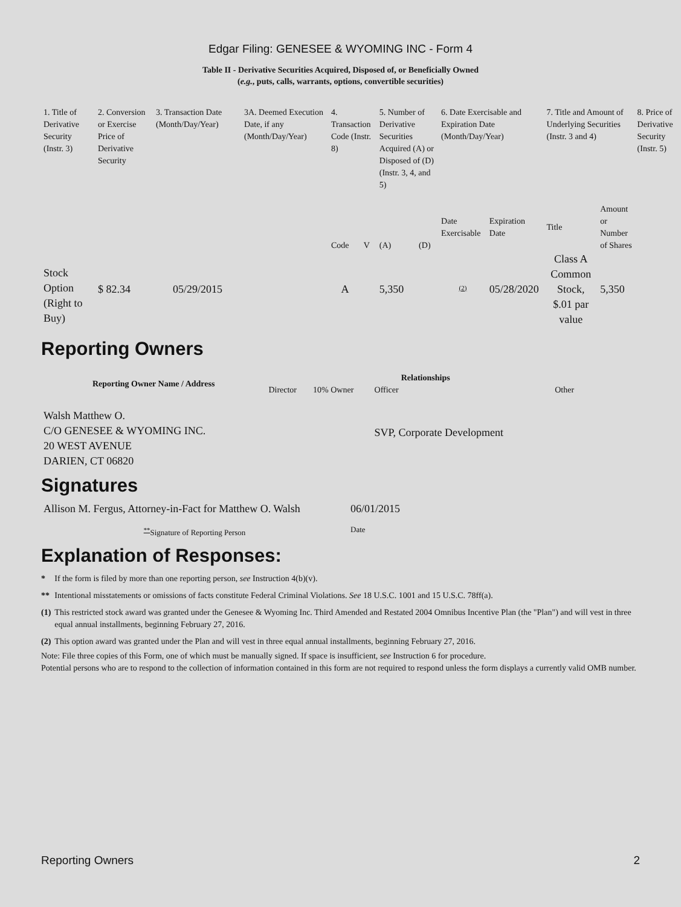Edgar Filing: GENESEE & WYOMING INC - Form 4
Table II - Derivative Securities Acquired, Disposed of, or Beneficially Owned
(e.g., puts, calls, warrants, options, convertible securities)
| 1. Title of Derivative Security (Instr. 3) | 2. Conversion or Exercise Price of Derivative Security | 3. Transaction Date (Month/Day/Year) | 3A. Deemed Execution Date, if any (Month/Day/Year) | 4. Transaction Code (Instr. 8) | | 5. Number of Derivative Securities Acquired (A) or Disposed of (D) (Instr. 3, 4, and 5) | | 6. Date Exercisable and Expiration Date (Month/Day/Year) | | 7. Title and Amount of Underlying Securities (Instr. 3 and 4) | | 8. Price of Derivative Security (Instr. 5) |
| --- | --- | --- | --- | --- | --- | --- | --- | --- | --- | --- | --- | --- |
| | | | | Code | V | (A) | (D) | Date Exercisable | Expiration Date | Title | Amount or Number of Shares | |
| Stock Option (Right to Buy) | $ 82.34 | 05/29/2015 | | A | | 5,350 | | <sup>(2)</sup> | 05/28/2020 | Class A Common Stock, $.01 par value | 5,350 | |
Reporting Owners
| Reporting Owner Name / Address | Relationships | | | |
| --- | --- | --- | --- | --- |
| | Director | 10% Owner | Officer | Other |
| Walsh Matthew O. C/O GENESEE & WYOMING INC. 20 WEST AVENUE DARIEN, CT 06820 | | | SVP, Corporate Development | |
Signatures
| Allison M. Fergus, Attorney-in-Fact for Matthew O. Walsh | 06/01/2015 |
| <sup>**</sup> Signature of Reporting Person | Date |
Explanation of Responses:
| * | If the form is filed by more than one reporting person, see Instruction 4(b)(v). |
| ** | Intentional misstatements or omissions of facts constitute Federal Criminal Violations. See 18 U.S.C. 1001 and 15 U.S.C. 78ff(a). |
| (1) | This restricted stock award was granted under the Genesee & Wyoming Inc. Third Amended and Restated 2004 Omnibus Incentive Plan (the "Plan") and will vest in three equal annual installments, beginning February 27, 2016. |
| (2) | This option award was granted under the Plan and will vest in three equal annual installments, beginning February 27, 2016. |
Note: File three copies of this Form, one of which must be manually signed. If space is insufficient, see Instruction 6 for procedure.
Potential persons who are to respond to the collection of information contained in this form are not required to respond unless the form displays a currently valid OMB number.
Reporting Owners 2